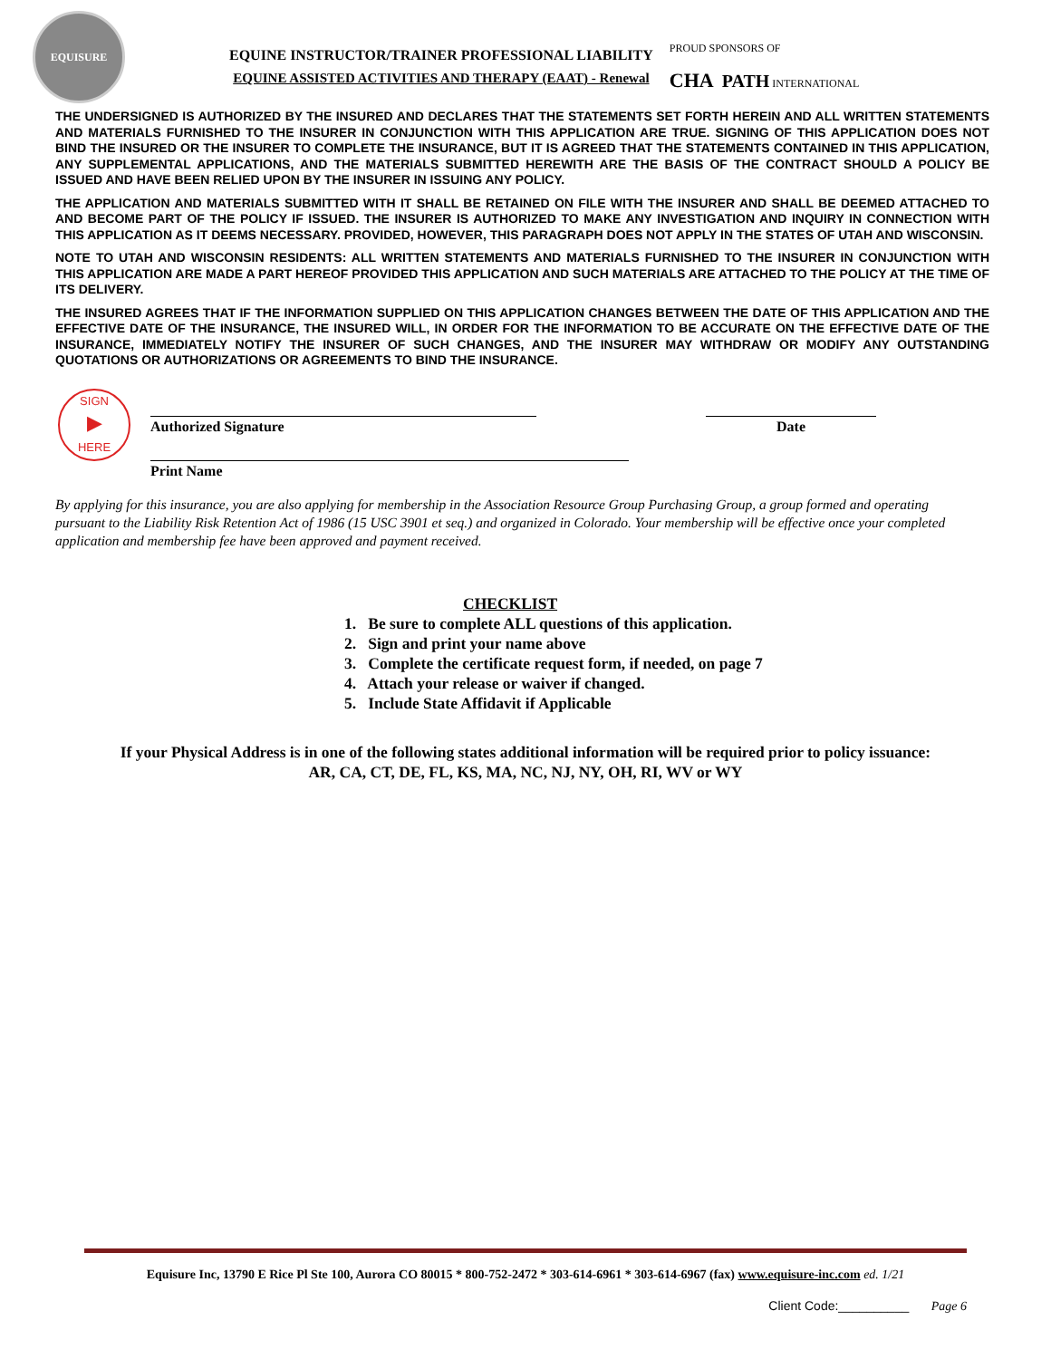EQUISURE
EQUINE INSTRUCTOR/TRAINER PROFESSIONAL LIABILITY
EQUINE ASSISTED ACTIVITIES AND THERAPY (EAAT) - Renewal
PROUD SPONSORS OF
CHA PATH INTERNATIONAL
THE UNDERSIGNED IS AUTHORIZED BY THE INSURED AND DECLARES THAT THE STATEMENTS SET FORTH HEREIN AND ALL WRITTEN STATEMENTS AND MATERIALS FURNISHED TO THE INSURER IN CONJUNCTION WITH THIS APPLICATION ARE TRUE. SIGNING OF THIS APPLICATION DOES NOT BIND THE INSURED OR THE INSURER TO COMPLETE THE INSURANCE, BUT IT IS AGREED THAT THE STATEMENTS CONTAINED IN THIS APPLICATION, ANY SUPPLEMENTAL APPLICATIONS, AND THE MATERIALS SUBMITTED HEREWITH ARE THE BASIS OF THE CONTRACT SHOULD A POLICY BE ISSUED AND HAVE BEEN RELIED UPON BY THE INSURER IN ISSUING ANY POLICY.
THE APPLICATION AND MATERIALS SUBMITTED WITH IT SHALL BE RETAINED ON FILE WITH THE INSURER AND SHALL BE DEEMED ATTACHED TO AND BECOME PART OF THE POLICY IF ISSUED. THE INSURER IS AUTHORIZED TO MAKE ANY INVESTIGATION AND INQUIRY IN CONNECTION WITH THIS APPLICATION AS IT DEEMS NECESSARY. PROVIDED, HOWEVER, THIS PARAGRAPH DOES NOT APPLY IN THE STATES OF UTAH AND WISCONSIN.
NOTE TO UTAH AND WISCONSIN RESIDENTS: ALL WRITTEN STATEMENTS AND MATERIALS FURNISHED TO THE INSURER IN CONJUNCTION WITH THIS APPLICATION ARE MADE A PART HEREOF PROVIDED THIS APPLICATION AND SUCH MATERIALS ARE ATTACHED TO THE POLICY AT THE TIME OF ITS DELIVERY.
THE INSURED AGREES THAT IF THE INFORMATION SUPPLIED ON THIS APPLICATION CHANGES BETWEEN THE DATE OF THIS APPLICATION AND THE EFFECTIVE DATE OF THE INSURANCE, THE INSURED WILL, IN ORDER FOR THE INFORMATION TO BE ACCURATE ON THE EFFECTIVE DATE OF THE INSURANCE, IMMEDIATELY NOTIFY THE INSURER OF SUCH CHANGES, AND THE INSURER MAY WITHDRAW OR MODIFY ANY OUTSTANDING QUOTATIONS OR AUTHORIZATIONS OR AGREEMENTS TO BIND THE INSURANCE.
SIGN
▶
HERE
Authorized Signature Date
Print Name
By applying for this insurance, you are also applying for membership in the Association Resource Group Purchasing Group, a group formed and operating pursuant to the Liability Risk Retention Act of 1986 (15 USC 3901 et seq.) and organized in Colorado. Your membership will be effective once your completed application and membership fee have been approved and payment received.
CHECKLIST
1. Be sure to complete ALL questions of this application.
2. Sign and print your name above
3. Complete the certificate request form, if needed, on page 7
4. Attach your release or waiver if changed.
5. Include State Affidavit if Applicable
If your Physical Address is in one of the following states additional information will be required prior to policy issuance:
AR, CA, CT, DE, FL, KS, MA, NC, NJ, NY, OH, RI, WV or WY
Equisure Inc, 13790 E Rice Pl Ste 100, Aurora CO 80015 * 800-752-2472 * 303-614-6961 * 303-614-6967 (fax) www.equisure-inc.com ed. 1/21
Client Code:__________ Page 6